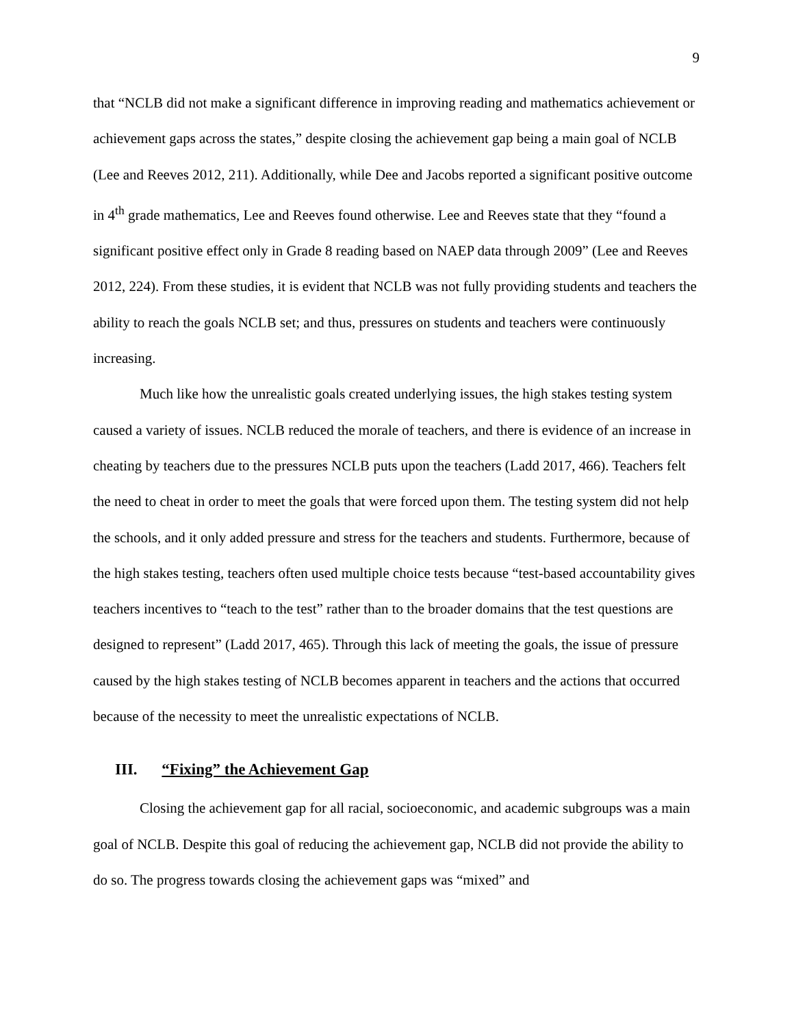9
that “NCLB did not make a significant difference in improving reading and mathematics achievement or achievement gaps across the states,” despite closing the achievement gap being a main goal of NCLB (Lee and Reeves 2012, 211). Additionally, while Dee and Jacobs reported a significant positive outcome in 4<sup>th</sup> grade mathematics, Lee and Reeves found otherwise. Lee and Reeves state that they “found a significant positive effect only in Grade 8 reading based on NAEP data through 2009” (Lee and Reeves 2012, 224). From these studies, it is evident that NCLB was not fully providing students and teachers the ability to reach the goals NCLB set; and thus, pressures on students and teachers were continuously increasing.
Much like how the unrealistic goals created underlying issues, the high stakes testing system caused a variety of issues. NCLB reduced the morale of teachers, and there is evidence of an increase in cheating by teachers due to the pressures NCLB puts upon the teachers (Ladd 2017, 466). Teachers felt the need to cheat in order to meet the goals that were forced upon them. The testing system did not help the schools, and it only added pressure and stress for the teachers and students. Furthermore, because of the high stakes testing, teachers often used multiple choice tests because “test-based accountability gives teachers incentives to “teach to the test” rather than to the broader domains that the test questions are designed to represent” (Ladd 2017, 465). Through this lack of meeting the goals, the issue of pressure caused by the high stakes testing of NCLB becomes apparent in teachers and the actions that occurred because of the necessity to meet the unrealistic expectations of NCLB.
III. “Fixing” the Achievement Gap
Closing the achievement gap for all racial, socioeconomic, and academic subgroups was a main goal of NCLB. Despite this goal of reducing the achievement gap, NCLB did not provide the ability to do so. The progress towards closing the achievement gaps was “mixed” and